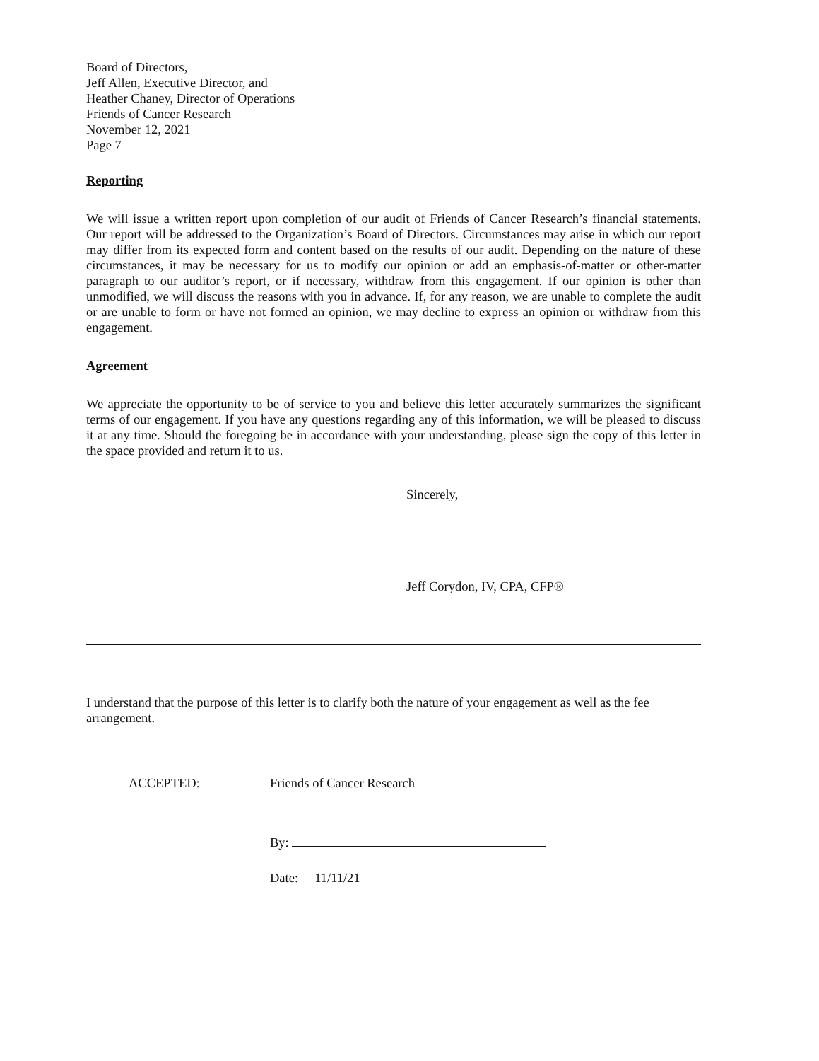Board of Directors,
Jeff Allen, Executive Director, and
Heather Chaney, Director of Operations
Friends of Cancer Research
November 12, 2021
Page 7
Reporting
We will issue a written report upon completion of our audit of Friends of Cancer Research’s financial statements. Our report will be addressed to the Organization’s Board of Directors. Circumstances may arise in which our report may differ from its expected form and content based on the results of our audit. Depending on the nature of these circumstances, it may be necessary for us to modify our opinion or add an emphasis-of-matter or other-matter paragraph to our auditor’s report, or if necessary, withdraw from this engagement. If our opinion is other than unmodified, we will discuss the reasons with you in advance. If, for any reason, we are unable to complete the audit or are unable to form or have not formed an opinion, we may decline to express an opinion or withdraw from this engagement.
Agreement
We appreciate the opportunity to be of service to you and believe this letter accurately summarizes the significant terms of our engagement. If you have any questions regarding any of this information, we will be pleased to discuss it at any time. Should the foregoing be in accordance with your understanding, please sign the copy of this letter in the space provided and return it to us.
Sincerely,
Jeff Corydon, IV, CPA, CFP®
I understand that the purpose of this letter is to clarify both the nature of your engagement as well as the fee arrangement.
ACCEPTED: Friends of Cancer Research
By:
Date: 11/11/21